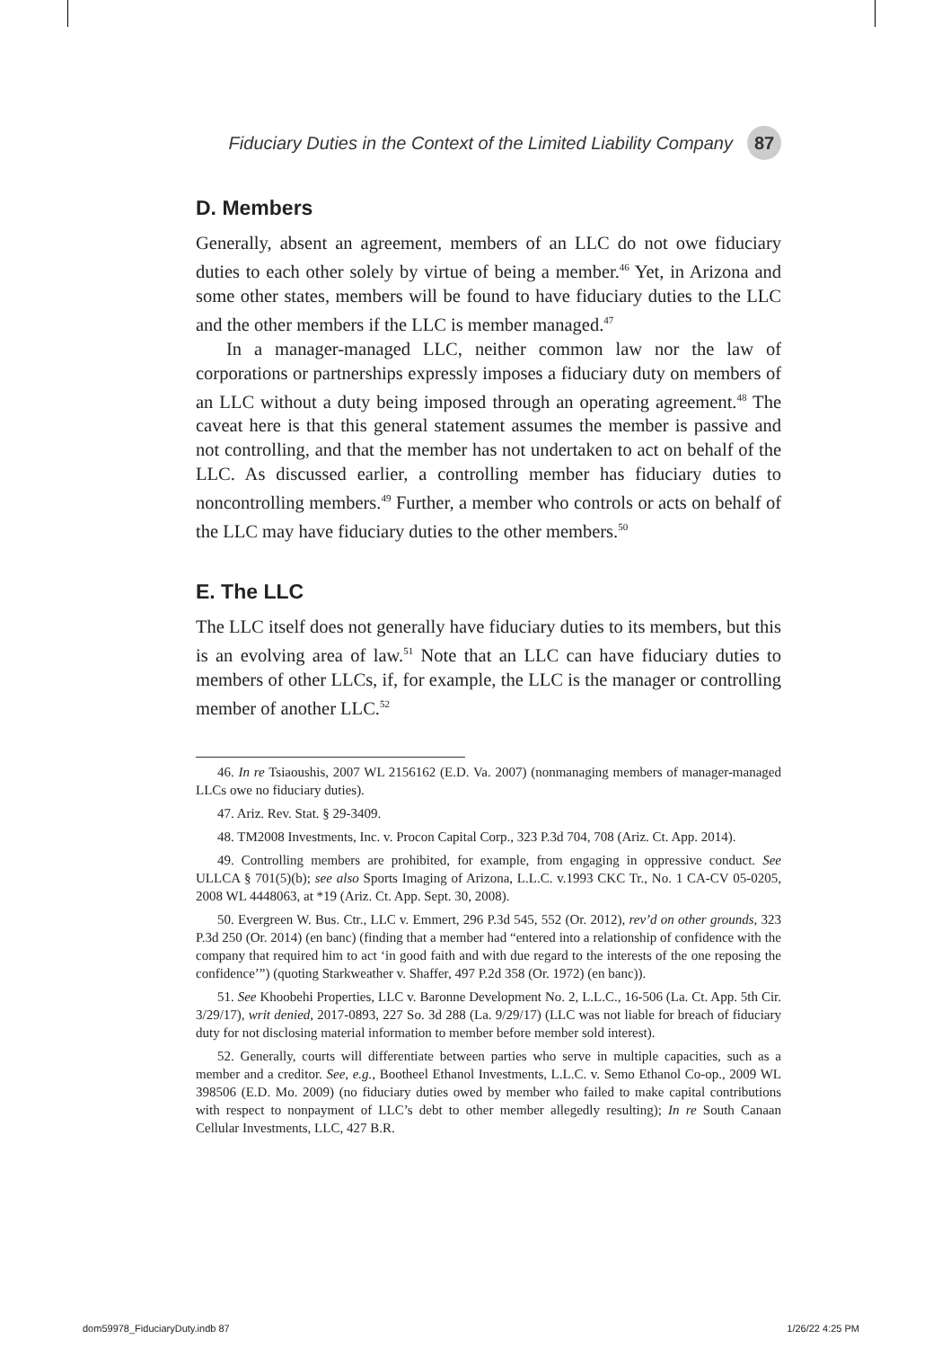Fiduciary Duties in the Context of the Limited Liability Company 87
D. Members
Generally, absent an agreement, members of an LLC do not owe fiduciary duties to each other solely by virtue of being a member.<sup>46</sup> Yet, in Arizona and some other states, members will be found to have fiduciary duties to the LLC and the other members if the LLC is member managed.<sup>47</sup>
In a manager-managed LLC, neither common law nor the law of corporations or partnerships expressly imposes a fiduciary duty on members of an LLC without a duty being imposed through an operating agreement.<sup>48</sup> The caveat here is that this general statement assumes the member is passive and not controlling, and that the member has not undertaken to act on behalf of the LLC. As discussed earlier, a controlling member has fiduciary duties to noncontrolling members.<sup>49</sup> Further, a member who controls or acts on behalf of the LLC may have fiduciary duties to the other members.<sup>50</sup>
E. The LLC
The LLC itself does not generally have fiduciary duties to its members, but this is an evolving area of law.<sup>51</sup> Note that an LLC can have fiduciary duties to members of other LLCs, if, for example, the LLC is the manager or controlling member of another LLC.<sup>52</sup>
46. In re Tsiaoushis, 2007 WL 2156162 (E.D. Va. 2007) (nonmanaging members of manager-managed LLCs owe no fiduciary duties).
47. Ariz. Rev. Stat. § 29-3409.
48. TM2008 Investments, Inc. v. Procon Capital Corp., 323 P.3d 704, 708 (Ariz. Ct. App. 2014).
49. Controlling members are prohibited, for example, from engaging in oppressive conduct. See ULLCA § 701(5)(b); see also Sports Imaging of Arizona, L.L.C. v.1993 CKC Tr., No. 1 CA-CV 05-0205, 2008 WL 4448063, at *19 (Ariz. Ct. App. Sept. 30, 2008).
50. Evergreen W. Bus. Ctr., LLC v. Emmert, 296 P.3d 545, 552 (Or. 2012), rev’d on other grounds, 323 P.3d 250 (Or. 2014) (en banc) (finding that a member had “entered into a relationship of confidence with the company that required him to act ‘in good faith and with due regard to the interests of the one reposing the confidence’”) (quoting Starkweather v. Shaffer, 497 P.2d 358 (Or. 1972) (en banc)).
51. See Khoobehi Properties, LLC v. Baronne Development No. 2, L.L.C., 16-506 (La. Ct. App. 5th Cir. 3/29/17), writ denied, 2017-0893, 227 So. 3d 288 (La. 9/29/17) (LLC was not liable for breach of fiduciary duty for not disclosing material information to member before member sold interest).
52. Generally, courts will differentiate between parties who serve in multiple capacities, such as a member and a creditor. See, e.g., Bootheel Ethanol Investments, L.L.C. v. Semo Ethanol Co-op., 2009 WL 398506 (E.D. Mo. 2009) (no fiduciary duties owed by member who failed to make capital contributions with respect to nonpayment of LLC’s debt to other member allegedly resulting); In re South Canaan Cellular Investments, LLC, 427 B.R.
dom59978_FiduciaryDuty.indb 87 1/26/22 4:25 PM